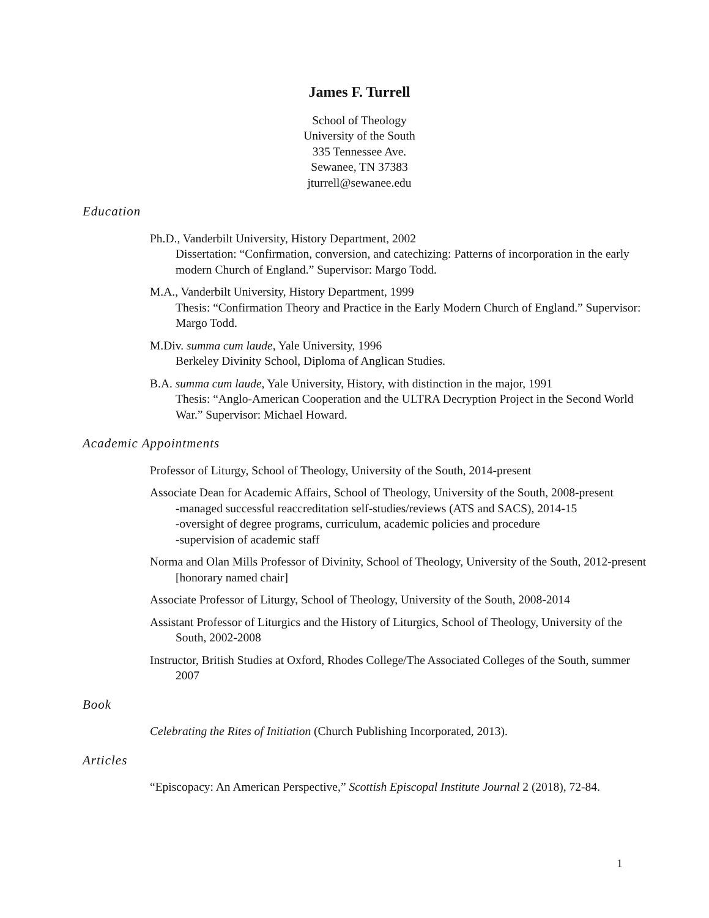James F. Turrell
School of Theology
University of the South
335 Tennessee Ave.
Sewanee, TN 37383
jturrell@sewanee.edu
Education
Ph.D., Vanderbilt University, History Department, 2002
Dissertation: “Confirmation, conversion, and catechizing: Patterns of incorporation in the early modern Church of England.” Supervisor: Margo Todd.
M.A., Vanderbilt University, History Department, 1999
Thesis: “Confirmation Theory and Practice in the Early Modern Church of England.” Supervisor: Margo Todd.
M.Div. summa cum laude, Yale University, 1996
Berkeley Divinity School, Diploma of Anglican Studies.
B.A. summa cum laude, Yale University, History, with distinction in the major, 1991
Thesis: “Anglo-American Cooperation and the ULTRA Decryption Project in the Second World War.” Supervisor: Michael Howard.
Academic Appointments
Professor of Liturgy, School of Theology, University of the South, 2014-present
Associate Dean for Academic Affairs, School of Theology, University of the South, 2008-present
-managed successful reaccreditation self-studies/reviews (ATS and SACS), 2014-15
-oversight of degree programs, curriculum, academic policies and procedure
-supervision of academic staff
Norma and Olan Mills Professor of Divinity, School of Theology, University of the South, 2012-present [honorary named chair]
Associate Professor of Liturgy, School of Theology, University of the South, 2008-2014
Assistant Professor of Liturgics and the History of Liturgics, School of Theology, University of the South, 2002-2008
Instructor, British Studies at Oxford, Rhodes College/The Associated Colleges of the South, summer 2007
Book
Celebrating the Rites of Initiation (Church Publishing Incorporated, 2013).
Articles
“Episcopacy: An American Perspective,” Scottish Episcopal Institute Journal 2 (2018), 72-84.
1